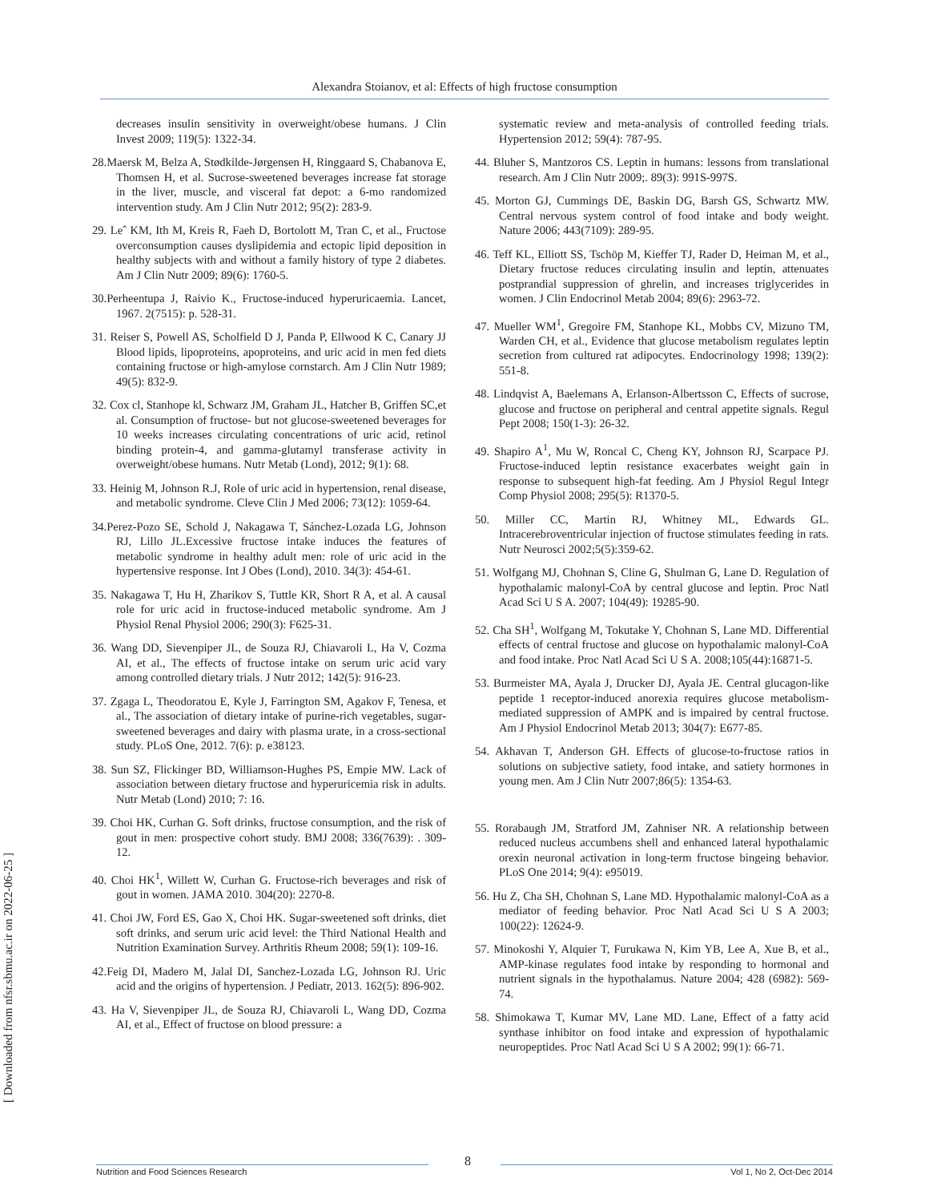Alexandra Stoianov, et al: Effects of high fructose consumption
[ Downloaded from nfsr.sbmu.ac.ir on 2022-06-25 ]
decreases insulin sensitivity in overweight/obese humans. J Clin Invest 2009; 119(5): 1322-34.
28.Maersk M, Belza A, Stødkilde-Jørgensen H, Ringgaard S, Chabanova E, Thomsen H, et al. Sucrose-sweetened beverages increase fat storage in the liver, muscle, and visceral fat depot: a 6-mo randomized intervention study. Am J Clin Nutr 2012; 95(2): 283-9.
29. Leˆ KM, Ith M, Kreis R, Faeh D, Bortolott M, Tran C, et al., Fructose overconsumption causes dyslipidemia and ectopic lipid deposition in healthy subjects with and without a family history of type 2 diabetes. Am J Clin Nutr 2009; 89(6): 1760-5.
30.Perheentupa J, Raivio K., Fructose-induced hyperuricaemia. Lancet, 1967. 2(7515): p. 528-31.
31. Reiser S, Powell AS, Scholfield D J, Panda P, Ellwood K C, Canary JJ Blood lipids, lipoproteins, apoproteins, and uric acid in men fed diets containing fructose or high-amylose cornstarch. Am J Clin Nutr 1989; 49(5): 832-9.
32. Cox cl, Stanhope kl, Schwarz JM, Graham JL, Hatcher B, Griffen SC,et al. Consumption of fructose- but not glucose-sweetened beverages for 10 weeks increases circulating concentrations of uric acid, retinol binding protein-4, and gamma-glutamyl transferase activity in overweight/obese humans. Nutr Metab (Lond), 2012; 9(1): 68.
33. Heinig M, Johnson R.J, Role of uric acid in hypertension, renal disease, and metabolic syndrome. Cleve Clin J Med 2006; 73(12): 1059-64.
34.Perez-Pozo SE, Schold J, Nakagawa T, Sánchez-Lozada LG, Johnson RJ, Lillo JL.Excessive fructose intake induces the features of metabolic syndrome in healthy adult men: role of uric acid in the hypertensive response. Int J Obes (Lond), 2010. 34(3): 454-61.
35. Nakagawa T, Hu H, Zharikov S, Tuttle KR, Short R A, et al. A causal role for uric acid in fructose-induced metabolic syndrome. Am J Physiol Renal Physiol 2006; 290(3): F625-31.
36. Wang DD, Sievenpiper JL, de Souza RJ, Chiavaroli L, Ha V, Cozma AI, et al., The effects of fructose intake on serum uric acid vary among controlled dietary trials. J Nutr 2012; 142(5): 916-23.
37. Zgaga L, Theodoratou E, Kyle J, Farrington SM, Agakov F, Tenesa, et al., The association of dietary intake of purine-rich vegetables, sugar-sweetened beverages and dairy with plasma urate, in a cross-sectional study. PLoS One, 2012. 7(6): p. e38123.
38. Sun SZ, Flickinger BD, Williamson-Hughes PS, Empie MW. Lack of association between dietary fructose and hyperuricemia risk in adults. Nutr Metab (Lond) 2010; 7: 16.
39. Choi HK, Curhan G. Soft drinks, fructose consumption, and the risk of gout in men: prospective cohort study. BMJ 2008; 336(7639): . 309-12.
40. Choi HK<sup>1</sup>, Willett W, Curhan G. Fructose-rich beverages and risk of gout in women. JAMA 2010. 304(20): 2270-8.
41. Choi JW, Ford ES, Gao X, Choi HK. Sugar-sweetened soft drinks, diet soft drinks, and serum uric acid level: the Third National Health and Nutrition Examination Survey. Arthritis Rheum 2008; 59(1): 109-16.
42.Feig DI, Madero M, Jalal DI, Sanchez-Lozada LG, Johnson RJ. Uric acid and the origins of hypertension. J Pediatr, 2013. 162(5): 896-902.
43. Ha V, Sievenpiper JL, de Souza RJ, Chiavaroli L, Wang DD, Cozma AI, et al., Effect of fructose on blood pressure: a
systematic review and meta-analysis of controlled feeding trials. Hypertension 2012; 59(4): 787-95.
44. Bluher S, Mantzoros CS. Leptin in humans: lessons from translational research. Am J Clin Nutr 2009;. 89(3): 991S-997S.
45. Morton GJ, Cummings DE, Baskin DG, Barsh GS, Schwartz MW. Central nervous system control of food intake and body weight. Nature 2006; 443(7109): 289-95.
46. Teff KL, Elliott SS, Tschöp M, Kieffer TJ, Rader D, Heiman M, et al., Dietary fructose reduces circulating insulin and leptin, attenuates postprandial suppression of ghrelin, and increases triglycerides in women. J Clin Endocrinol Metab 2004; 89(6): 2963-72.
47. Mueller WM<sup>1</sup>, Gregoire FM, Stanhope KL, Mobbs CV, Mizuno TM, Warden CH, et al., Evidence that glucose metabolism regulates leptin secretion from cultured rat adipocytes. Endocrinology 1998; 139(2): 551-8.
48. Lindqvist A, Baelemans A, Erlanson-Albertsson C, Effects of sucrose, glucose and fructose on peripheral and central appetite signals. Regul Pept 2008; 150(1-3): 26-32.
49. Shapiro A<sup>1</sup>, Mu W, Roncal C, Cheng KY, Johnson RJ, Scarpace PJ. Fructose-induced leptin resistance exacerbates weight gain in response to subsequent high-fat feeding. Am J Physiol Regul Integr Comp Physiol 2008; 295(5): R1370-5.
50. Miller CC, Martin RJ, Whitney ML, Edwards GL. Intracerebroventricular injection of fructose stimulates feeding in rats. Nutr Neurosci 2002;5(5):359-62.
51. Wolfgang MJ, Chohnan S, Cline G, Shulman G, Lane D. Regulation of hypothalamic malonyl-CoA by central glucose and leptin. Proc Natl Acad Sci U S A. 2007; 104(49): 19285-90.
52. Cha SH<sup>1</sup>, Wolfgang M, Tokutake Y, Chohnan S, Lane MD. Differential effects of central fructose and glucose on hypothalamic malonyl-CoA and food intake. Proc Natl Acad Sci U S A. 2008;105(44):16871-5.
53. Burmeister MA, Ayala J, Drucker DJ, Ayala JE. Central glucagon-like peptide 1 receptor-induced anorexia requires glucose metabolism-mediated suppression of AMPK and is impaired by central fructose. Am J Physiol Endocrinol Metab 2013; 304(7): E677-85.
54. Akhavan T, Anderson GH. Effects of glucose-to-fructose ratios in solutions on subjective satiety, food intake, and satiety hormones in young men. Am J Clin Nutr 2007;86(5): 1354-63.
55. Rorabaugh JM, Stratford JM, Zahniser NR. A relationship between reduced nucleus accumbens shell and enhanced lateral hypothalamic orexin neuronal activation in long-term fructose bingeing behavior. PLoS One 2014; 9(4): e95019.
56. Hu Z, Cha SH, Chohnan S, Lane MD. Hypothalamic malonyl-CoA as a mediator of feeding behavior. Proc Natl Acad Sci U S A 2003; 100(22): 12624-9.
57. Minokoshi Y, Alquier T, Furukawa N, Kim YB, Lee A, Xue B, et al., AMP-kinase regulates food intake by responding to hormonal and nutrient signals in the hypothalamus. Nature 2004; 428 (6982): 569-74.
58. Shimokawa T, Kumar MV, Lane MD. Lane, Effect of a fatty acid synthase inhibitor on food intake and expression of hypothalamic neuropeptides. Proc Natl Acad Sci U S A 2002; 99(1): 66-71.
8
Nutrition and Food Sciences Research Vol 1, No 2, Oct-Dec 2014